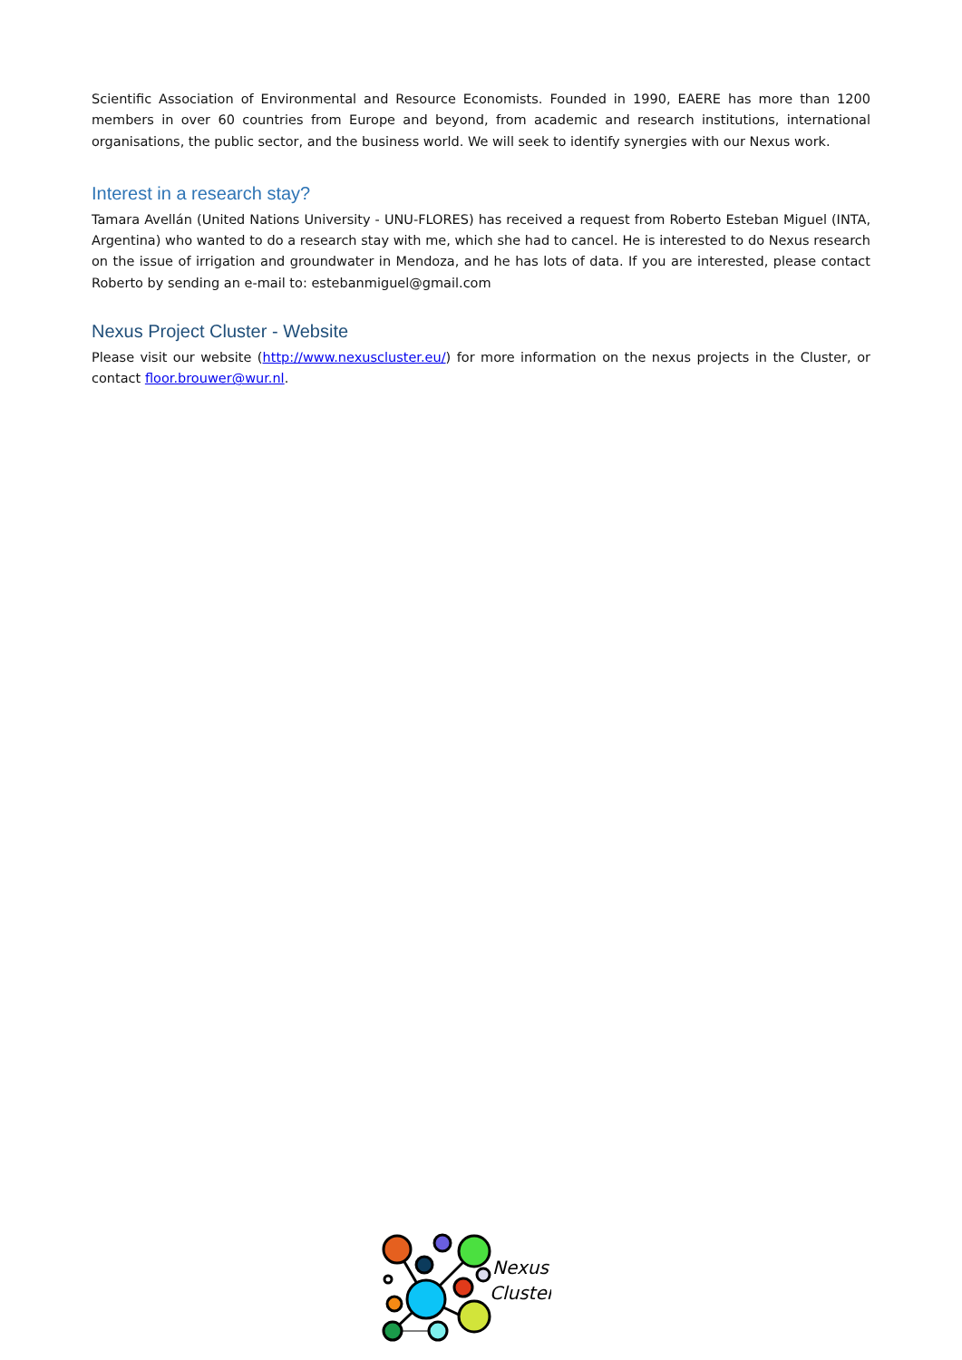Scientific Association of Environmental and Resource Economists. Founded in 1990, EAERE has more than 1200 members in over 60 countries from Europe and beyond, from academic and research institutions, international organisations, the public sector, and the business world. We will seek to identify synergies with our Nexus work.
Interest in a research stay?
Tamara Avellán (United Nations University - UNU-FLORES) has received a request from Roberto Esteban Miguel (INTA, Argentina) who wanted to do a research stay with me, which she had to cancel. He is interested to do Nexus research on the issue of irrigation and groundwater in Mendoza, and he has lots of data. If you are interested, please contact Roberto by sending an e-mail to: estebanmiguel@gmail.com
Nexus Project Cluster - Website
Please visit our website (http://www.nexuscluster.eu/) for more information on the nexus projects in the Cluster, or contact floor.brouwer@wur.nl.
Nexus
Cluster